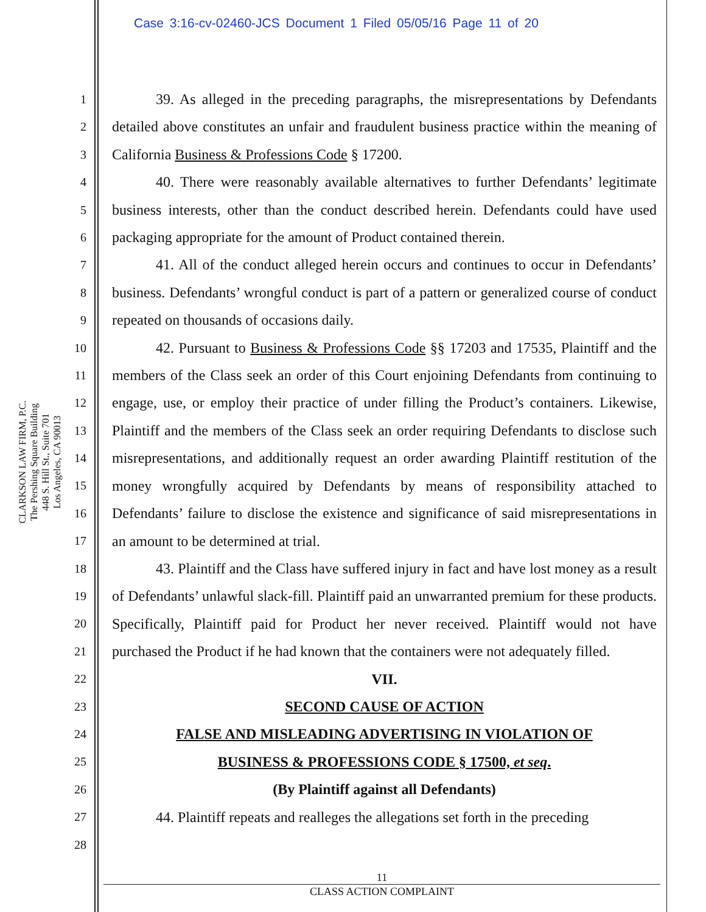Case 3:16-cv-02460-JCS Document 1 Filed 05/05/16 Page 11 of 20
CLARKSON LAW FIRM, P.C.
The Pershing Square Building
448 S. Hill St., Suite 701
Los Angeles, CA 90013
1
2
3
4
5
6
7
8
9
10
11
12
13
14
15
16
17
18
19
20
21
22
23
24
25
26
27
28
39. As alleged in the preceding paragraphs, the misrepresentations by Defendants detailed above constitutes an unfair and fraudulent business practice within the meaning of California Business & Professions Code § 17200.
40. There were reasonably available alternatives to further Defendants’ legitimate business interests, other than the conduct described herein. Defendants could have used packaging appropriate for the amount of Product contained therein.
41. All of the conduct alleged herein occurs and continues to occur in Defendants’ business. Defendants’ wrongful conduct is part of a pattern or generalized course of conduct repeated on thousands of occasions daily.
42. Pursuant to Business & Professions Code §§ 17203 and 17535, Plaintiff and the members of the Class seek an order of this Court enjoining Defendants from continuing to engage, use, or employ their practice of under filling the Product’s containers. Likewise, Plaintiff and the members of the Class seek an order requiring Defendants to disclose such misrepresentations, and additionally request an order awarding Plaintiff restitution of the money wrongfully acquired by Defendants by means of responsibility attached to Defendants’ failure to disclose the existence and significance of said misrepresentations in an amount to be determined at trial.
43. Plaintiff and the Class have suffered injury in fact and have lost money as a result of Defendants’ unlawful slack-fill. Plaintiff paid an unwarranted premium for these products. Specifically, Plaintiff paid for Product her never received. Plaintiff would not have purchased the Product if he had known that the containers were not adequately filled.
VII.
SECOND CAUSE OF ACTION
FALSE AND MISLEADING ADVERTISING IN VIOLATION OF
BUSINESS & PROFESSIONS CODE § 17500, et seq.
(By Plaintiff against all Defendants)
44. Plaintiff repeats and realleges the allegations set forth in the preceding
11
CLASS ACTION COMPLAINT